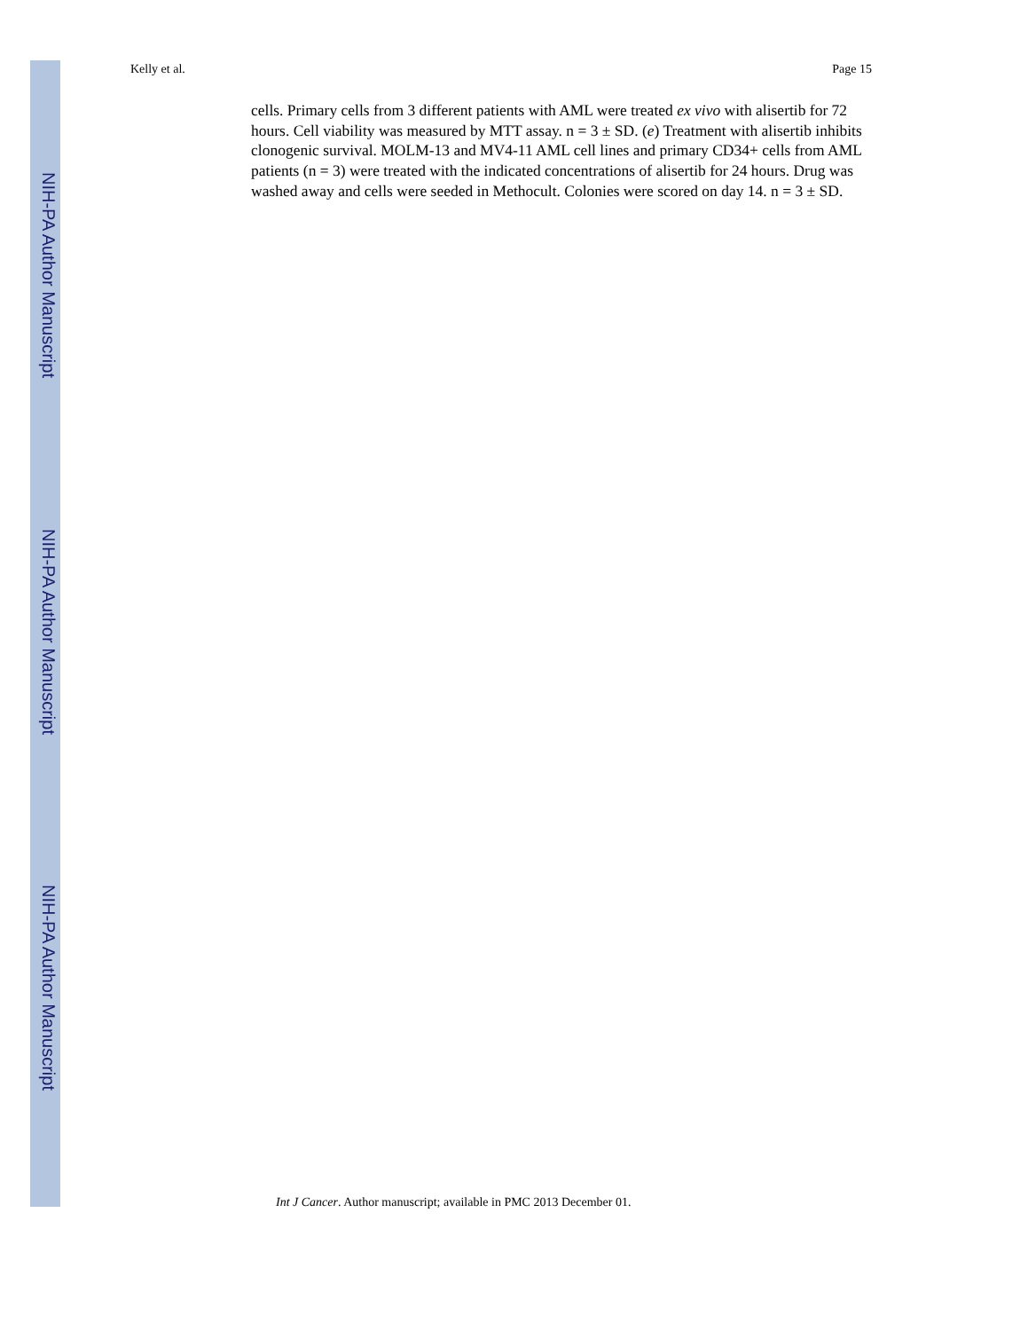NIH-PA Author Manuscript
NIH-PA Author Manuscript
NIH-PA Author Manuscript
Kelly et al. Page 15
cells. Primary cells from 3 different patients with AML were treated ex vivo with alisertib for 72 hours. Cell viability was measured by MTT assay. n = 3 ± SD. (e) Treatment with alisertib inhibits clonogenic survival. MOLM-13 and MV4-11 AML cell lines and primary CD34+ cells from AML patients (n = 3) were treated with the indicated concentrations of alisertib for 24 hours. Drug was washed away and cells were seeded in Methocult. Colonies were scored on day 14. n = 3 ± SD.
Int J Cancer. Author manuscript; available in PMC 2013 December 01.